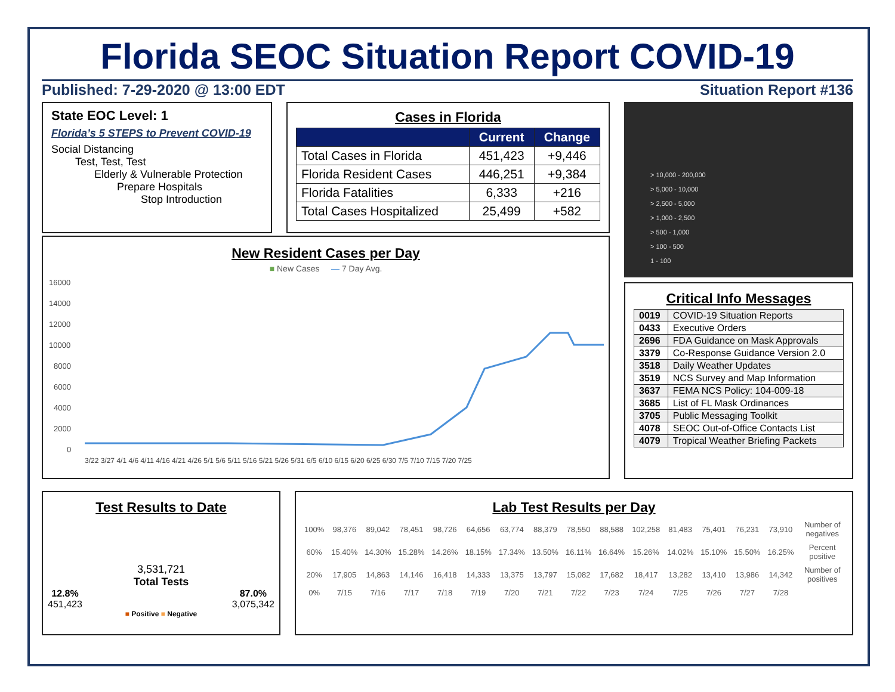Florida SEOC Situation Report COVID-19
Published: 7-29-2020 @ 13:00 EDT Situation Report #136
State EOC Level: 1
Florida’s 5 STEPS to Prevent COVID-19
Social Distancing
Test, Test, Test
Elderly & Vulnerable Protection
Prepare Hospitals
Stop Introduction
Cases in Florida
| | Current | Change |
| --- | --- | --- |
| Total Cases in Florida | 451,423 | +9,446 |
| Florida Resident Cases | 446,251 | +9,384 |
| Florida Fatalities | 6,333 | +216 |
| Total Cases Hospitalized | 25,499 | +582 |
> 10,000 - 200,000
> 5,000 - 10,000
> 2,500 - 5,000
> 1,000 - 2,500
> 500 - 1,000
> 100 - 500
1 - 100
New Resident Cases per Day
■ New Cases — 7 Day Avg.
16000
14000
12000
10000
8000
6000
4000
2000
0
3/22 3/27 4/1 4/6 4/11 4/16 4/21 4/26 5/1 5/6 5/11 5/16 5/21 5/26 5/31 6/5 6/10 6/15 6/20 6/25 6/30 7/5 7/10 7/15 7/20 7/25
Critical Info Messages
| 0019 | COVID-19 Situation Reports |
| 0433 | Executive Orders |
| 2696 | FDA Guidance on Mask Approvals |
| 3379 | Co-Response Guidance Version 2.0 |
| 3518 | Daily Weather Updates |
| 3519 | NCS Survey and Map Information |
| 3637 | FEMA NCS Policy: 104-009-18 |
| 3685 | List of FL Mask Ordinances |
| 3705 | Public Messaging Toolkit |
| 4078 | SEOC Out-of-Office Contacts List |
| 4079 | Tropical Weather Briefing Packets |
Test Results to Date
3,531,721
Total Tests
12.8%
451,423 87.0%
3,075,342
■ Positive ■ Negative
Lab Test Results per Day
| 100% | 98,376 | 89,042 | 78,451 | 98,726 | 64,656 | 63,774 | 88,379 | 78,550 | 88,588 | 102,258 | 81,483 | 75,401 | 76,231 | 73,910 | Number of negatives |
| 60% | 15.40% | 14.30% | 15.28% | 14.26% | 18.15% | 17.34% | 13.50% | 16.11% | 16.64% | 15.26% | 14.02% | 15.10% | 15.50% | 16.25% | Percent positive |
| 20% | 17,905 | 14,863 | 14,146 | 16,418 | 14,333 | 13,375 | 13,797 | 15,082 | 17,682 | 18,417 | 13,282 | 13,410 | 13,986 | 14,342 | Number of positives |
| 0% | 7/15 | 7/16 | 7/17 | 7/18 | 7/19 | 7/20 | 7/21 | 7/22 | 7/23 | 7/24 | 7/25 | 7/26 | 7/27 | 7/28 | |